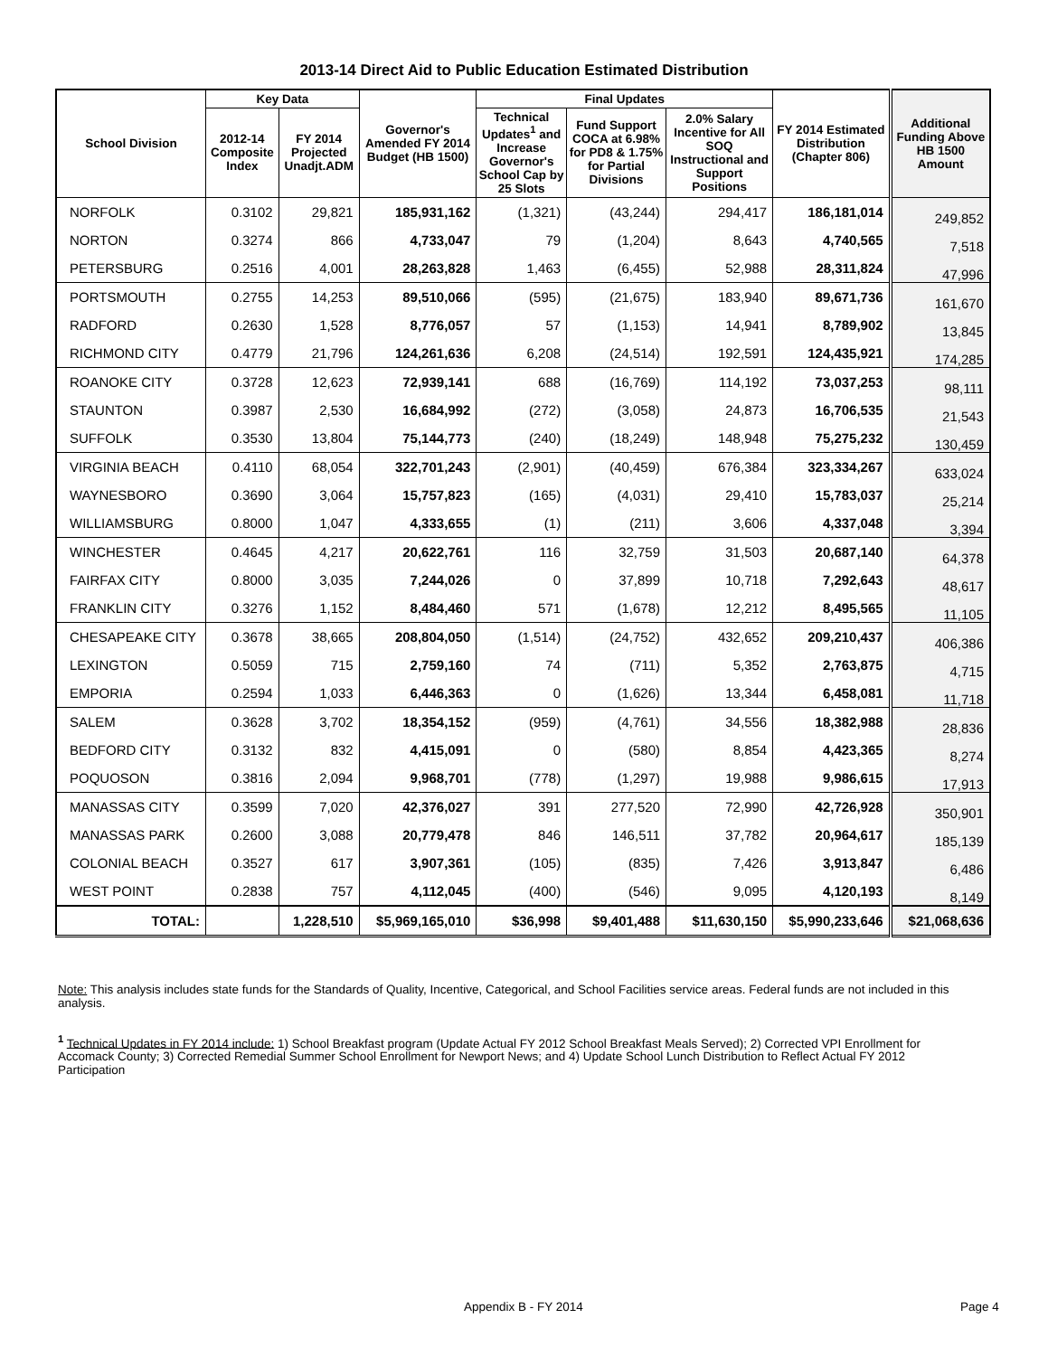2013-14 Direct Aid to Public Education Estimated Distribution
| School Division | Key Data | | Governor's Amended FY 2014 Budget (HB 1500) | Final Updates | | | FY 2014 Estimated Distribution (Chapter 806) | Additional Funding Above HB 1500 Amount |
| --- | --- | --- | --- | --- | --- | --- | --- | --- |
| | 2012-14 Composite Index | FY 2014 Projected Unadjt.ADM | | Technical Updates<sup>1</sup> and Increase Governor's School Cap by 25 Slots | Fund Support COCA at 6.98% for PD8 & 1.75% for Partial Divisions | 2.0% Salary Incentive for All SOQ Instructional and Support Positions | | |
| NORFOLK | 0.3102 | 29,821 | 185,931,162 | (1,321) | (43,244) | 294,417 | 186,181,014 | 249,852 |
| NORTON | 0.3274 | 866 | 4,733,047 | 79 | (1,204) | 8,643 | 4,740,565 | 7,518 |
| PETERSBURG | 0.2516 | 4,001 | 28,263,828 | 1,463 | (6,455) | 52,988 | 28,311,824 | 47,996 |
| PORTSMOUTH | 0.2755 | 14,253 | 89,510,066 | (595) | (21,675) | 183,940 | 89,671,736 | 161,670 |
| RADFORD | 0.2630 | 1,528 | 8,776,057 | 57 | (1,153) | 14,941 | 8,789,902 | 13,845 |
| RICHMOND CITY | 0.4779 | 21,796 | 124,261,636 | 6,208 | (24,514) | 192,591 | 124,435,921 | 174,285 |
| ROANOKE CITY | 0.3728 | 12,623 | 72,939,141 | 688 | (16,769) | 114,192 | 73,037,253 | 98,111 |
| STAUNTON | 0.3987 | 2,530 | 16,684,992 | (272) | (3,058) | 24,873 | 16,706,535 | 21,543 |
| SUFFOLK | 0.3530 | 13,804 | 75,144,773 | (240) | (18,249) | 148,948 | 75,275,232 | 130,459 |
| VIRGINIA BEACH | 0.4110 | 68,054 | 322,701,243 | (2,901) | (40,459) | 676,384 | 323,334,267 | 633,024 |
| WAYNESBORO | 0.3690 | 3,064 | 15,757,823 | (165) | (4,031) | 29,410 | 15,783,037 | 25,214 |
| WILLIAMSBURG | 0.8000 | 1,047 | 4,333,655 | (1) | (211) | 3,606 | 4,337,048 | 3,394 |
| WINCHESTER | 0.4645 | 4,217 | 20,622,761 | 116 | 32,759 | 31,503 | 20,687,140 | 64,378 |
| FAIRFAX CITY | 0.8000 | 3,035 | 7,244,026 | 0 | 37,899 | 10,718 | 7,292,643 | 48,617 |
| FRANKLIN CITY | 0.3276 | 1,152 | 8,484,460 | 571 | (1,678) | 12,212 | 8,495,565 | 11,105 |
| CHESAPEAKE CITY | 0.3678 | 38,665 | 208,804,050 | (1,514) | (24,752) | 432,652 | 209,210,437 | 406,386 |
| LEXINGTON | 0.5059 | 715 | 2,759,160 | 74 | (711) | 5,352 | 2,763,875 | 4,715 |
| EMPORIA | 0.2594 | 1,033 | 6,446,363 | 0 | (1,626) | 13,344 | 6,458,081 | 11,718 |
| SALEM | 0.3628 | 3,702 | 18,354,152 | (959) | (4,761) | 34,556 | 18,382,988 | 28,836 |
| BEDFORD CITY | 0.3132 | 832 | 4,415,091 | 0 | (580) | 8,854 | 4,423,365 | 8,274 |
| POQUOSON | 0.3816 | 2,094 | 9,968,701 | (778) | (1,297) | 19,988 | 9,986,615 | 17,913 |
| MANASSAS CITY | 0.3599 | 7,020 | 42,376,027 | 391 | 277,520 | 72,990 | 42,726,928 | 350,901 |
| MANASSAS PARK | 0.2600 | 3,088 | 20,779,478 | 846 | 146,511 | 37,782 | 20,964,617 | 185,139 |
| COLONIAL BEACH | 0.3527 | 617 | 3,907,361 | (105) | (835) | 7,426 | 3,913,847 | 6,486 |
| WEST POINT | 0.2838 | 757 | 4,112,045 | (400) | (546) | 9,095 | 4,120,193 | 8,149 |
| TOTAL: | | 1,228,510 | $5,969,165,010 | $36,998 | $9,401,488 | $11,630,150 | $5,990,233,646 | $21,068,636 |
Note: This analysis includes state funds for the Standards of Quality, Incentive, Categorical, and School Facilities service areas. Federal funds are not included in this analysis.
<sup>1</sup> Technical Updates in FY 2014 include: 1) School Breakfast program (Update Actual FY 2012 School Breakfast Meals Served); 2) Corrected VPI Enrollment for Accomack County; 3) Corrected Remedial Summer School Enrollment for Newport News; and 4) Update School Lunch Distribution to Reflect Actual FY 2012 Participation
Appendix B - FY 2014 Page 4